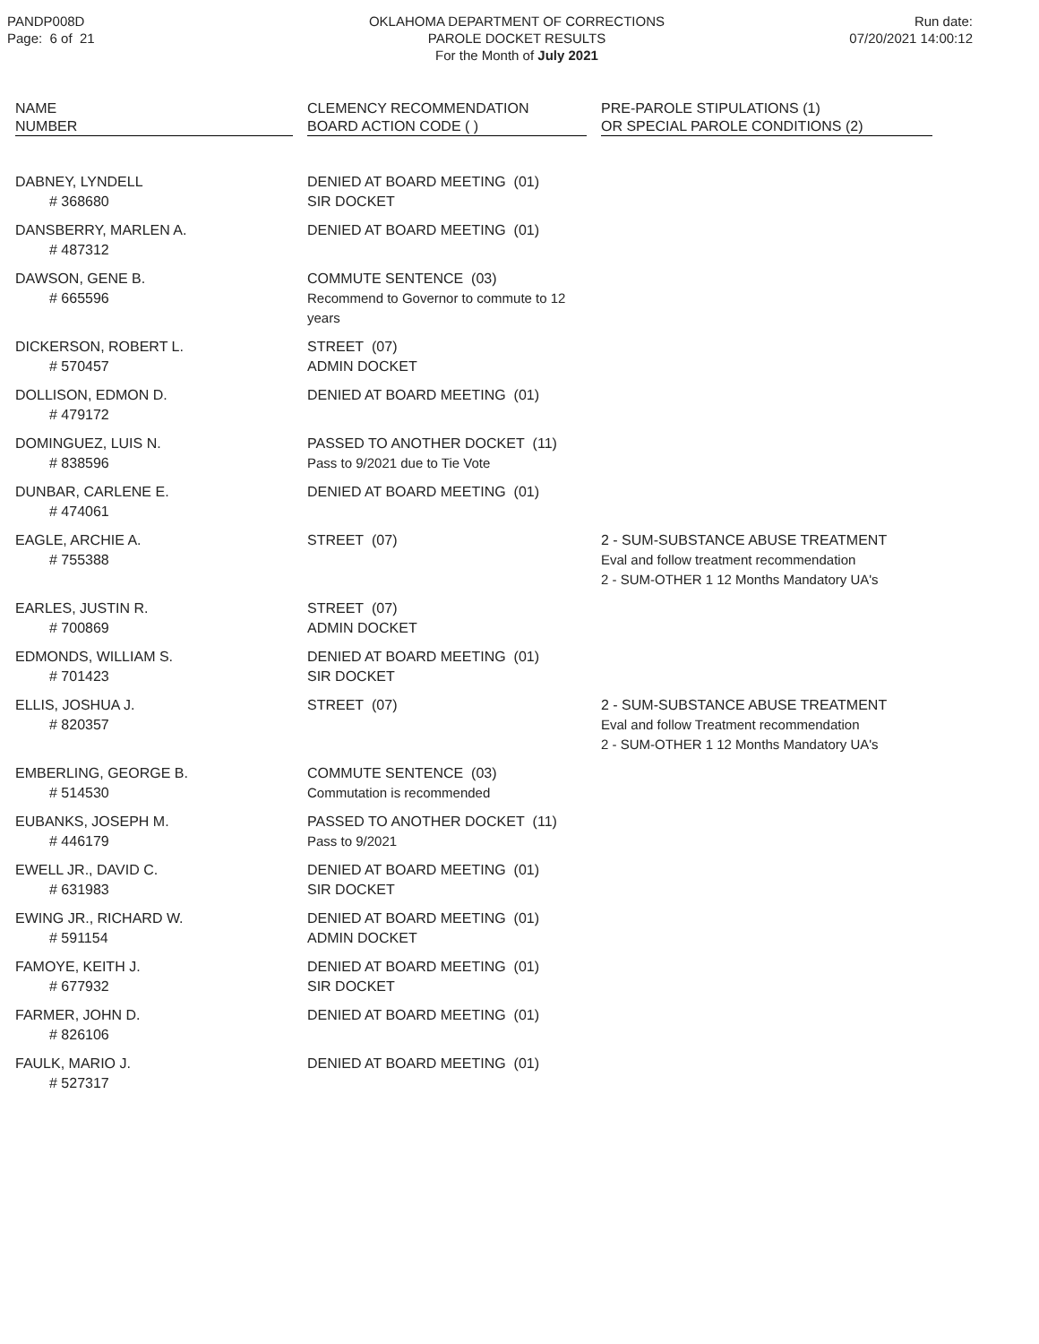PANDP008D
Page: 6 of 21
OKLAHOMA DEPARTMENT OF CORRECTIONS
PAROLE DOCKET RESULTS
For the Month of July 2021
Run date:
07/20/2021 14:00:12
| NAME NUMBER | | CLEMENCY RECOMMENDATION BOARD ACTION CODE ( ) | | PRE-PAROLE STIPULATIONS (1) OR SPECIAL PAROLE CONDITIONS (2) |
| --- | --- | --- | --- | --- |
| DABNEY, LYNDELL # 368680 | | DENIED AT BOARD MEETING (01) SIR DOCKET | | |
| DANSBERRY, MARLEN A. # 487312 | | DENIED AT BOARD MEETING (01) | | |
| DAWSON, GENE B. # 665596 | | COMMUTE SENTENCE (03) Recommend to Governor to commute to 12 years | | |
| DICKERSON, ROBERT L. # 570457 | | STREET (07) ADMIN DOCKET | | |
| DOLLISON, EDMON D. # 479172 | | DENIED AT BOARD MEETING (01) | | |
| DOMINGUEZ, LUIS N. # 838596 | | PASSED TO ANOTHER DOCKET (11) Pass to 9/2021 due to Tie Vote | | |
| DUNBAR, CARLENE E. # 474061 | | DENIED AT BOARD MEETING (01) | | |
| EAGLE, ARCHIE A. # 755388 | | STREET (07) | | 2 - SUM-SUBSTANCE ABUSE TREATMENT Eval and follow treatment recommendation 2 - SUM-OTHER 1 12 Months Mandatory UA's |
| EARLES, JUSTIN R. # 700869 | | STREET (07) ADMIN DOCKET | | |
| EDMONDS, WILLIAM S. # 701423 | | DENIED AT BOARD MEETING (01) SIR DOCKET | | |
| ELLIS, JOSHUA J. # 820357 | | STREET (07) | | 2 - SUM-SUBSTANCE ABUSE TREATMENT Eval and follow Treatment recommendation 2 - SUM-OTHER 1 12 Months Mandatory UA's |
| EMBERLING, GEORGE B. # 514530 | | COMMUTE SENTENCE (03) Commutation is recommended | | |
| EUBANKS, JOSEPH M. # 446179 | | PASSED TO ANOTHER DOCKET (11) Pass to 9/2021 | | |
| EWELL JR., DAVID C. # 631983 | | DENIED AT BOARD MEETING (01) SIR DOCKET | | |
| EWING JR., RICHARD W. # 591154 | | DENIED AT BOARD MEETING (01) ADMIN DOCKET | | |
| FAMOYE, KEITH J. # 677932 | | DENIED AT BOARD MEETING (01) SIR DOCKET | | |
| FARMER, JOHN D. # 826106 | | DENIED AT BOARD MEETING (01) | | |
| FAULK, MARIO J. # 527317 | | DENIED AT BOARD MEETING (01) | | |